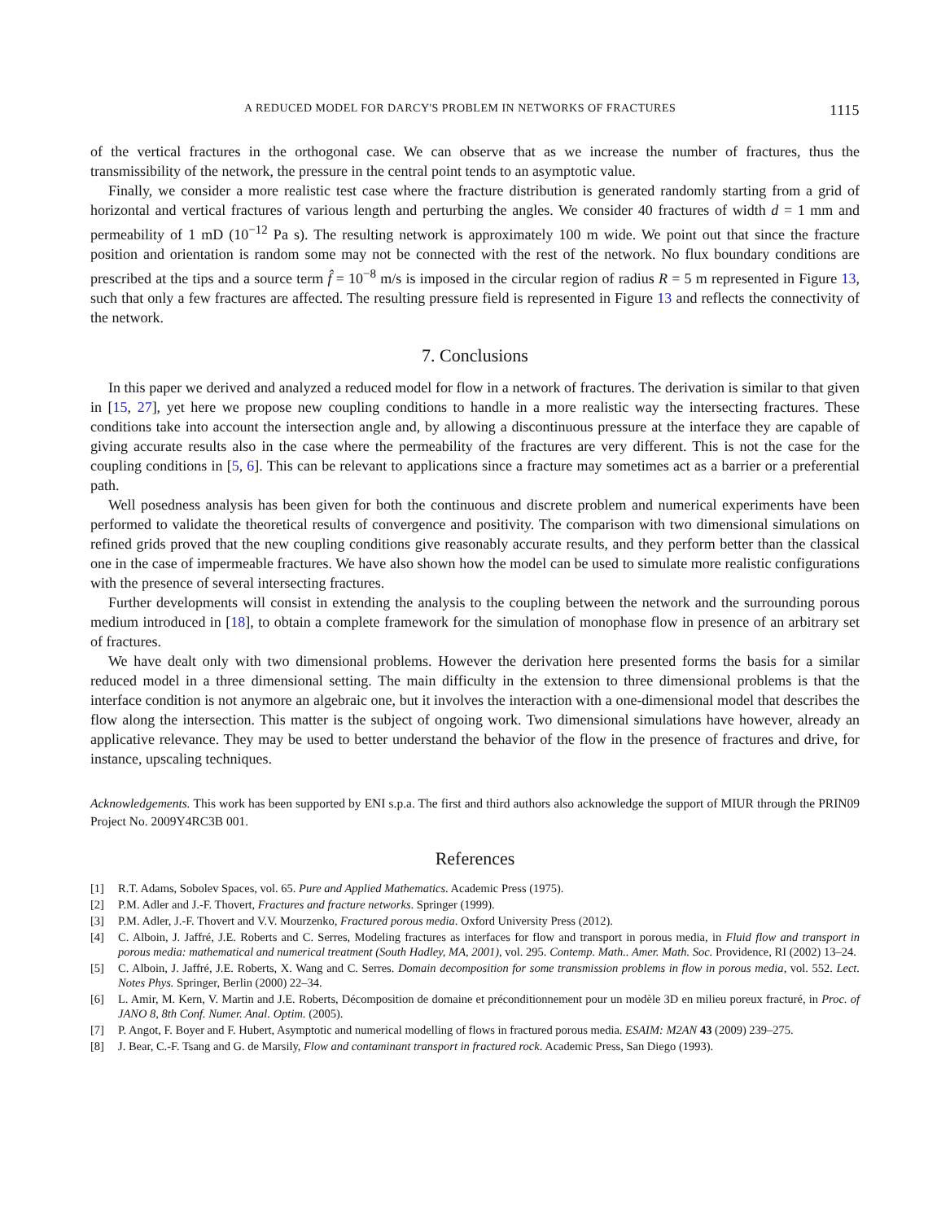A REDUCED MODEL FOR DARCY'S PROBLEM IN NETWORKS OF FRACTURES 1115
of the vertical fractures in the orthogonal case. We can observe that as we increase the number of fractures, thus the transmissibility of the network, the pressure in the central point tends to an asymptotic value.
Finally, we consider a more realistic test case where the fracture distribution is generated randomly starting from a grid of horizontal and vertical fractures of various length and perturbing the angles. We consider 40 fractures of width d = 1 mm and permeability of 1 mD (10<sup>−12</sup> Pa s). The resulting network is approximately 100 m wide. We point out that since the fracture position and orientation is random some may not be connected with the rest of the network. No flux boundary conditions are prescribed at the tips and a source term f̂ = 10<sup>−8</sup> m/s is imposed in the circular region of radius R = 5 m represented in Figure 13, such that only a few fractures are affected. The resulting pressure field is represented in Figure 13 and reflects the connectivity of the network.
7. Conclusions
In this paper we derived and analyzed a reduced model for flow in a network of fractures. The derivation is similar to that given in [15, 27], yet here we propose new coupling conditions to handle in a more realistic way the intersecting fractures. These conditions take into account the intersection angle and, by allowing a discontinuous pressure at the interface they are capable of giving accurate results also in the case where the permeability of the fractures are very different. This is not the case for the coupling conditions in [5, 6]. This can be relevant to applications since a fracture may sometimes act as a barrier or a preferential path.
Well posedness analysis has been given for both the continuous and discrete problem and numerical experiments have been performed to validate the theoretical results of convergence and positivity. The comparison with two dimensional simulations on refined grids proved that the new coupling conditions give reasonably accurate results, and they perform better than the classical one in the case of impermeable fractures. We have also shown how the model can be used to simulate more realistic configurations with the presence of several intersecting fractures.
Further developments will consist in extending the analysis to the coupling between the network and the surrounding porous medium introduced in [18], to obtain a complete framework for the simulation of monophase flow in presence of an arbitrary set of fractures.
We have dealt only with two dimensional problems. However the derivation here presented forms the basis for a similar reduced model in a three dimensional setting. The main difficulty in the extension to three dimensional problems is that the interface condition is not anymore an algebraic one, but it involves the interaction with a one-dimensional model that describes the flow along the intersection. This matter is the subject of ongoing work. Two dimensional simulations have however, already an applicative relevance. They may be used to better understand the behavior of the flow in the presence of fractures and drive, for instance, upscaling techniques.
Acknowledgements. This work has been supported by ENI s.p.a. The first and third authors also acknowledge the support of MIUR through the PRIN09 Project No. 2009Y4RC3B 001.
References
[1] R.T. Adams, Sobolev Spaces, vol. 65. Pure and Applied Mathematics. Academic Press (1975).
[2] P.M. Adler and J.-F. Thovert, Fractures and fracture networks. Springer (1999).
[3] P.M. Adler, J.-F. Thovert and V.V. Mourzenko, Fractured porous media. Oxford University Press (2012).
[4] C. Alboin, J. Jaffré, J.E. Roberts and C. Serres, Modeling fractures as interfaces for flow and transport in porous media, in Fluid flow and transport in porous media: mathematical and numerical treatment (South Hadley, MA, 2001), vol. 295. Contemp. Math.. Amer. Math. Soc. Providence, RI (2002) 13–24.
[5] C. Alboin, J. Jaffré, J.E. Roberts, X. Wang and C. Serres. Domain decomposition for some transmission problems in flow in porous media, vol. 552. Lect. Notes Phys. Springer, Berlin (2000) 22–34.
[6] L. Amir, M. Kern, V. Martin and J.E. Roberts, Décomposition de domaine et préconditionnement pour un modèle 3D en milieu poreux fracturé, in Proc. of JANO 8, 8th Conf. Numer. Anal. Optim. (2005).
[7] P. Angot, F. Boyer and F. Hubert, Asymptotic and numerical modelling of flows in fractured porous media. ESAIM: M2AN 43 (2009) 239–275.
[8] J. Bear, C.-F. Tsang and G. de Marsily, Flow and contaminant transport in fractured rock. Academic Press, San Diego (1993).